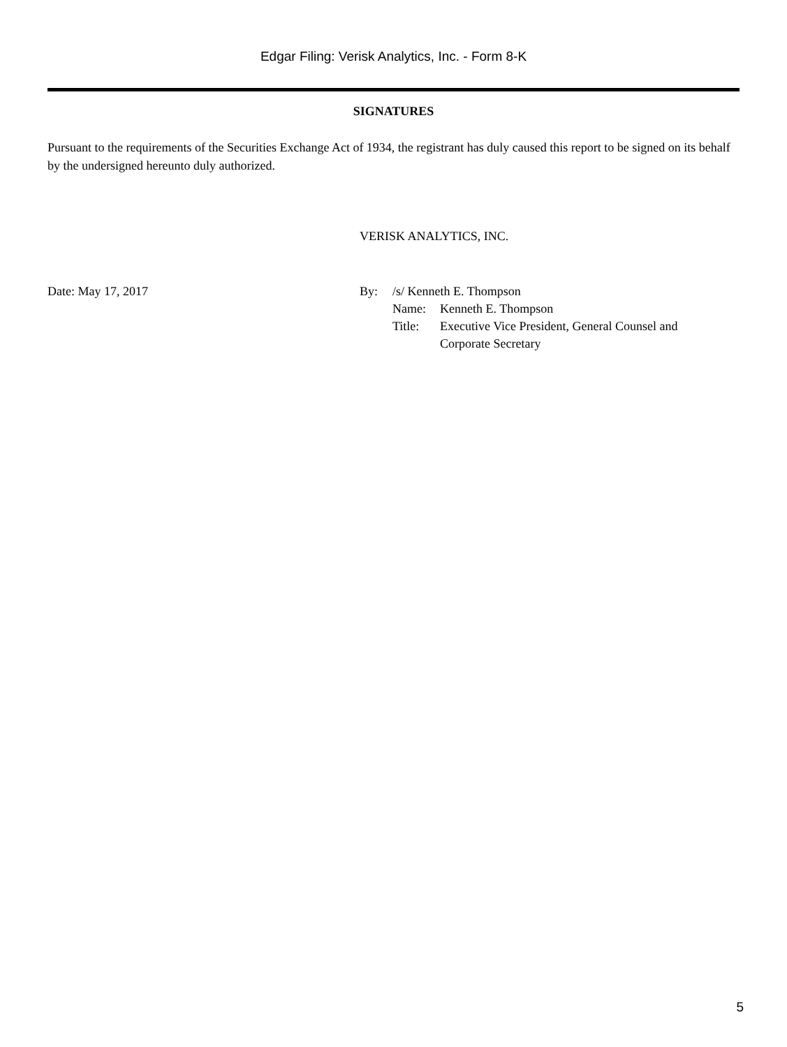Edgar Filing: Verisk Analytics, Inc. - Form 8-K
SIGNATURES
Pursuant to the requirements of the Securities Exchange Act of 1934, the registrant has duly caused this report to be signed on its behalf by the undersigned hereunto duly authorized.
VERISK ANALYTICS, INC.
Date: May 17, 2017
| By: | /s/ Kenneth E. Thompson | |
| | Name: | Kenneth E. Thompson |
| | Title: | Executive Vice President, General Counsel and Corporate Secretary |
5